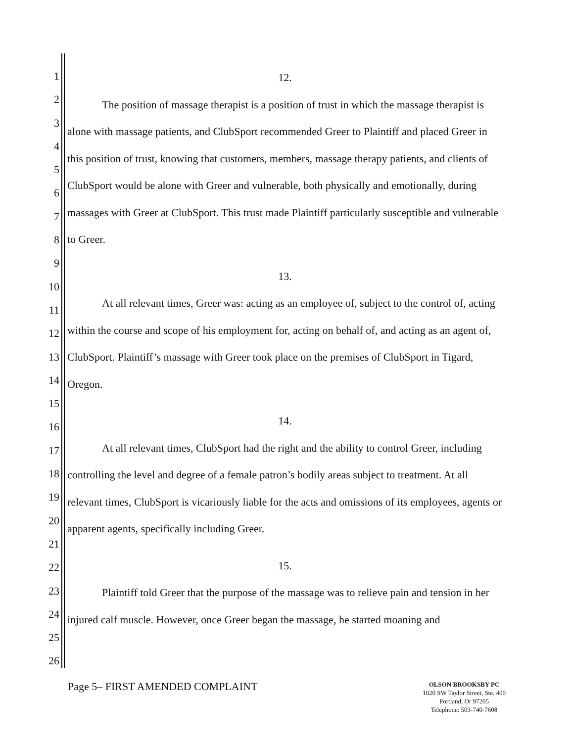1
2
3
4
5
6
7
8
9
10
11
12
13
14
15
16
17
18
19
20
21
22
23
24
25
26
12.
The position of massage therapist is a position of trust in which the massage therapist is alone with massage patients, and ClubSport recommended Greer to Plaintiff and placed Greer in this position of trust, knowing that customers, members, massage therapy patients, and clients of ClubSport would be alone with Greer and vulnerable, both physically and emotionally, during massages with Greer at ClubSport. This trust made Plaintiff particularly susceptible and vulnerable to Greer.
13.
At all relevant times, Greer was: acting as an employee of, subject to the control of, acting within the course and scope of his employment for, acting on behalf of, and acting as an agent of, ClubSport. Plaintiff’s massage with Greer took place on the premises of ClubSport in Tigard, Oregon.
14.
At all relevant times, ClubSport had the right and the ability to control Greer, including controlling the level and degree of a female patron’s bodily areas subject to treatment. At all relevant times, ClubSport is vicariously liable for the acts and omissions of its employees, agents or apparent agents, specifically including Greer.
15.
Plaintiff told Greer that the purpose of the massage was to relieve pain and tension in her injured calf muscle. However, once Greer began the massage, he started moaning and
Page 5– FIRST AMENDED COMPLAINT
OLSON BROOKSBY PC
1020 SW Taylor Street, Ste. 400
Portland, Or 97205
Telephone: 503-740-7608